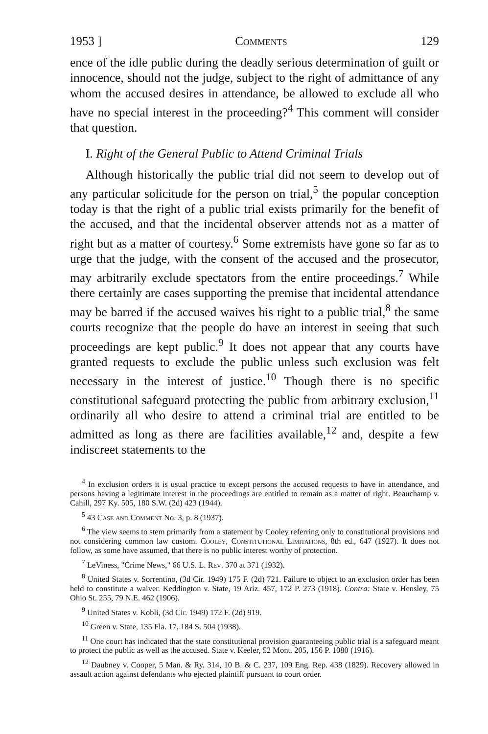1953 ] Comments 129
ence of the idle public during the deadly serious determination of guilt or innocence, should not the judge, subject to the right of admittance of any whom the accused desires in attendance, be allowed to exclude all who have no special interest in the proceeding?<sup>4</sup> This comment will consider that question.
I. Right of the General Public to Attend Criminal Trials
Although historically the public trial did not seem to develop out of any particular solicitude for the person on trial,<sup>5</sup> the popular conception today is that the right of a public trial exists primarily for the benefit of the accused, and that the incidental observer attends not as a matter of right but as a matter of courtesy.<sup>6</sup> Some extremists have gone so far as to urge that the judge, with the consent of the accused and the prosecutor, may arbitrarily exclude spectators from the entire proceedings.<sup>7</sup> While there certainly are cases supporting the premise that incidental attendance may be barred if the accused waives his right to a public trial,<sup>8</sup> the same courts recognize that the people do have an interest in seeing that such proceedings are kept public.<sup>9</sup> It does not appear that any courts have granted requests to exclude the public unless such exclusion was felt necessary in the interest of justice.<sup>10</sup> Though there is no specific constitutional safeguard protecting the public from arbitrary exclusion,<sup>11</sup> ordinarily all who desire to attend a criminal trial are entitled to be admitted as long as there are facilities available,<sup>12</sup> and, despite a few indiscreet statements to the
<sup>4</sup> In exclusion orders it is usual practice to except persons the accused requests to have in attendance, and persons having a legitimate interest in the proceedings are entitled to remain as a matter of right. Beauchamp v. Cahill, 297 Ky. 505, 180 S.W. (2d) 423 (1944).
<sup>5</sup> 43 Case and Comment No. 3, p. 8 (1937).
<sup>6</sup> The view seems to stem primarily from a statement by Cooley referring only to constitutional provisions and not considering common law custom. Cooley, Constitutional Limitations, 8th ed., 647 (1927). It does not follow, as some have assumed, that there is no public interest worthy of protection.
<sup>7</sup> LeViness, "Crime News," 66 U.S. L. Rev. 370 at 371 (1932).
<sup>8</sup> United States v. Sorrentino, (3d Cir. 1949) 175 F. (2d) 721. Failure to object to an exclusion order has been held to constitute a waiver. Keddington v. State, 19 Ariz. 457, 172 P. 273 (1918). Contra: State v. Hensley, 75 Ohio St. 255, 79 N.E. 462 (1906).
<sup>9</sup> United States v. Kobli, (3d Cir. 1949) 172 F. (2d) 919.
<sup>10</sup> Green v. State, 135 Fla. 17, 184 S. 504 (1938).
<sup>11</sup> One court has indicated that the state constitutional provision guaranteeing public trial is a safeguard meant to protect the public as well as the accused. State v. Keeler, 52 Mont. 205, 156 P. 1080 (1916).
<sup>12</sup> Daubney v. Cooper, 5 Man. & Ry. 314, 10 B. & C. 237, 109 Eng. Rep. 438 (1829). Recovery allowed in assault action against defendants who ejected plaintiff pursuant to court order.